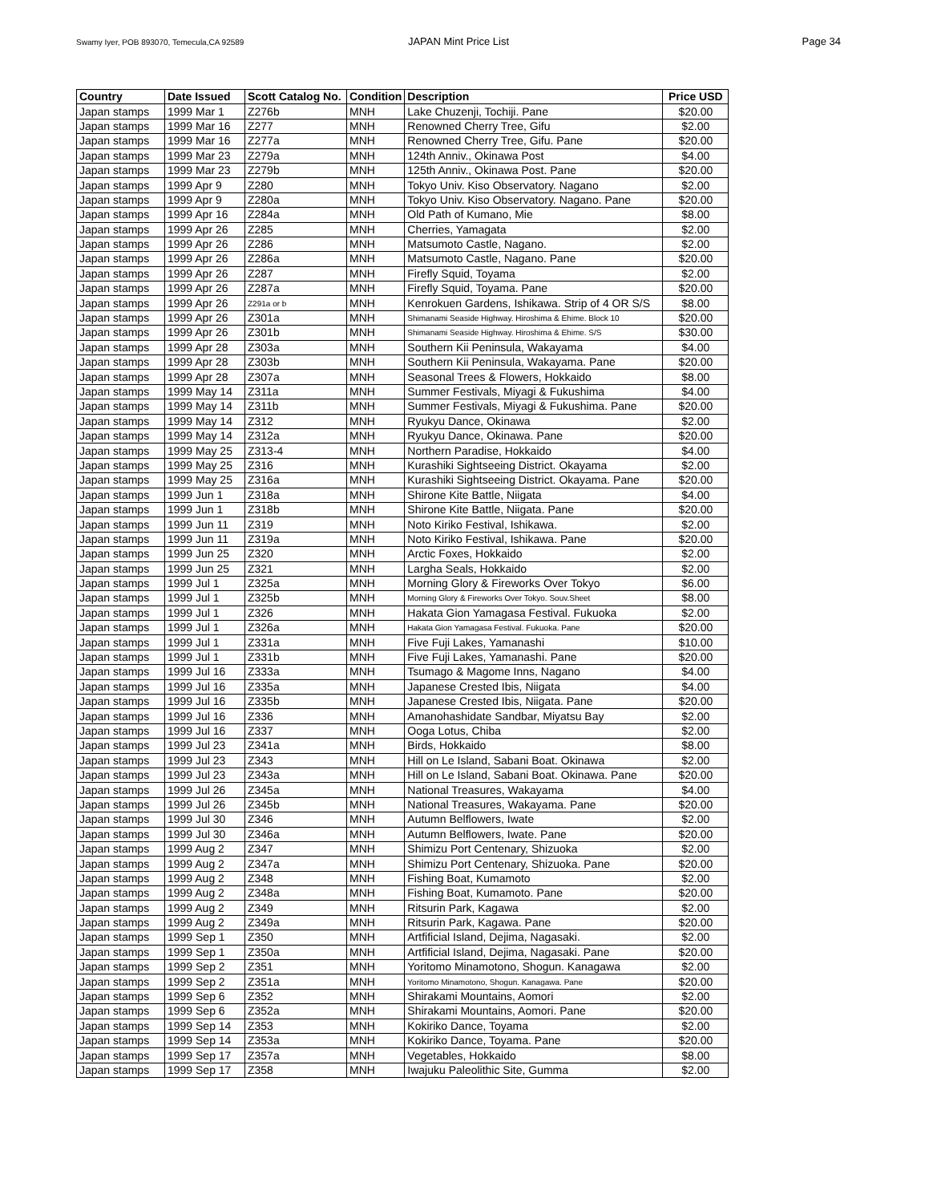Swamy Iyer, POB 893070, Temecula,CA 92589 JAPAN Mint Price List Page 34
| Country | Date Issued | Scott Catalog No. | Condition | Description | Price USD |
| --- | --- | --- | --- | --- | --- |
| Japan stamps | 1999 Mar 1 | Z276b | MNH | Lake Chuzenji, Tochiji. Pane | $20.00 |
| Japan stamps | 1999 Mar 16 | Z277 | MNH | Renowned Cherry Tree, Gifu | $2.00 |
| Japan stamps | 1999 Mar 16 | Z277a | MNH | Renowned Cherry Tree, Gifu. Pane | $20.00 |
| Japan stamps | 1999 Mar 23 | Z279a | MNH | 124th Anniv., Okinawa Post | $4.00 |
| Japan stamps | 1999 Mar 23 | Z279b | MNH | 125th Anniv., Okinawa Post. Pane | $20.00 |
| Japan stamps | 1999 Apr 9 | Z280 | MNH | Tokyo Univ. Kiso Observatory. Nagano | $2.00 |
| Japan stamps | 1999 Apr 9 | Z280a | MNH | Tokyo Univ. Kiso Observatory. Nagano. Pane | $20.00 |
| Japan stamps | 1999 Apr 16 | Z284a | MNH | Old Path of Kumano, Mie | $8.00 |
| Japan stamps | 1999 Apr 26 | Z285 | MNH | Cherries, Yamagata | $2.00 |
| Japan stamps | 1999 Apr 26 | Z286 | MNH | Matsumoto Castle, Nagano. | $2.00 |
| Japan stamps | 1999 Apr 26 | Z286a | MNH | Matsumoto Castle, Nagano. Pane | $20.00 |
| Japan stamps | 1999 Apr 26 | Z287 | MNH | Firefly Squid, Toyama | $2.00 |
| Japan stamps | 1999 Apr 26 | Z287a | MNH | Firefly Squid, Toyama. Pane | $20.00 |
| Japan stamps | 1999 Apr 26 | Z291a or b | MNH | Kenrokuen Gardens, Ishikawa. Strip of 4 OR S/S | $8.00 |
| Japan stamps | 1999 Apr 26 | Z301a | MNH | Shimanami Seaside Highway. Hiroshima & Ehime. Block 10 | $20.00 |
| Japan stamps | 1999 Apr 26 | Z301b | MNH | Shimanami Seaside Highway. Hiroshima & Ehime. S/S | $30.00 |
| Japan stamps | 1999 Apr 28 | Z303a | MNH | Southern Kii Peninsula, Wakayama | $4.00 |
| Japan stamps | 1999 Apr 28 | Z303b | MNH | Southern Kii Peninsula, Wakayama. Pane | $20.00 |
| Japan stamps | 1999 Apr 28 | Z307a | MNH | Seasonal Trees & Flowers, Hokkaido | $8.00 |
| Japan stamps | 1999 May 14 | Z311a | MNH | Summer Festivals, Miyagi & Fukushima | $4.00 |
| Japan stamps | 1999 May 14 | Z311b | MNH | Summer Festivals, Miyagi & Fukushima. Pane | $20.00 |
| Japan stamps | 1999 May 14 | Z312 | MNH | Ryukyu Dance, Okinawa | $2.00 |
| Japan stamps | 1999 May 14 | Z312a | MNH | Ryukyu Dance, Okinawa. Pane | $20.00 |
| Japan stamps | 1999 May 25 | Z313-4 | MNH | Northern Paradise, Hokkaido | $4.00 |
| Japan stamps | 1999 May 25 | Z316 | MNH | Kurashiki Sightseeing District. Okayama | $2.00 |
| Japan stamps | 1999 May 25 | Z316a | MNH | Kurashiki Sightseeing District. Okayama. Pane | $20.00 |
| Japan stamps | 1999 Jun 1 | Z318a | MNH | Shirone Kite Battle, Niigata | $4.00 |
| Japan stamps | 1999 Jun 1 | Z318b | MNH | Shirone Kite Battle, Niigata. Pane | $20.00 |
| Japan stamps | 1999 Jun 11 | Z319 | MNH | Noto Kiriko Festival, Ishikawa. | $2.00 |
| Japan stamps | 1999 Jun 11 | Z319a | MNH | Noto Kiriko Festival, Ishikawa. Pane | $20.00 |
| Japan stamps | 1999 Jun 25 | Z320 | MNH | Arctic Foxes, Hokkaido | $2.00 |
| Japan stamps | 1999 Jun 25 | Z321 | MNH | Largha Seals, Hokkaido | $2.00 |
| Japan stamps | 1999 Jul 1 | Z325a | MNH | Morning Glory & Fireworks Over Tokyo | $6.00 |
| Japan stamps | 1999 Jul 1 | Z325b | MNH | Morning Glory & Fireworks Over Tokyo. Souv.Sheet | $8.00 |
| Japan stamps | 1999 Jul 1 | Z326 | MNH | Hakata Gion Yamagasa Festival. Fukuoka | $2.00 |
| Japan stamps | 1999 Jul 1 | Z326a | MNH | Hakata Gion Yamagasa Festival. Fukuoka. Pane | $20.00 |
| Japan stamps | 1999 Jul 1 | Z331a | MNH | Five Fuji Lakes, Yamanashi | $10.00 |
| Japan stamps | 1999 Jul 1 | Z331b | MNH | Five Fuji Lakes, Yamanashi. Pane | $20.00 |
| Japan stamps | 1999 Jul 16 | Z333a | MNH | Tsumago & Magome Inns, Nagano | $4.00 |
| Japan stamps | 1999 Jul 16 | Z335a | MNH | Japanese Crested Ibis, Niigata | $4.00 |
| Japan stamps | 1999 Jul 16 | Z335b | MNH | Japanese Crested Ibis, Niigata. Pane | $20.00 |
| Japan stamps | 1999 Jul 16 | Z336 | MNH | Amanohashidate Sandbar, Miyatsu Bay | $2.00 |
| Japan stamps | 1999 Jul 16 | Z337 | MNH | Ooga Lotus, Chiba | $2.00 |
| Japan stamps | 1999 Jul 23 | Z341a | MNH | Birds, Hokkaido | $8.00 |
| Japan stamps | 1999 Jul 23 | Z343 | MNH | Hill on Le Island, Sabani Boat. Okinawa | $2.00 |
| Japan stamps | 1999 Jul 23 | Z343a | MNH | Hill on Le Island, Sabani Boat. Okinawa. Pane | $20.00 |
| Japan stamps | 1999 Jul 26 | Z345a | MNH | National Treasures, Wakayama | $4.00 |
| Japan stamps | 1999 Jul 26 | Z345b | MNH | National Treasures, Wakayama. Pane | $20.00 |
| Japan stamps | 1999 Jul 30 | Z346 | MNH | Autumn Belflowers, Iwate | $2.00 |
| Japan stamps | 1999 Jul 30 | Z346a | MNH | Autumn Belflowers, Iwate. Pane | $20.00 |
| Japan stamps | 1999 Aug 2 | Z347 | MNH | Shimizu Port Centenary, Shizuoka | $2.00 |
| Japan stamps | 1999 Aug 2 | Z347a | MNH | Shimizu Port Centenary, Shizuoka. Pane | $20.00 |
| Japan stamps | 1999 Aug 2 | Z348 | MNH | Fishing Boat, Kumamoto | $2.00 |
| Japan stamps | 1999 Aug 2 | Z348a | MNH | Fishing Boat, Kumamoto. Pane | $20.00 |
| Japan stamps | 1999 Aug 2 | Z349 | MNH | Ritsurin Park, Kagawa | $2.00 |
| Japan stamps | 1999 Aug 2 | Z349a | MNH | Ritsurin Park, Kagawa. Pane | $20.00 |
| Japan stamps | 1999 Sep 1 | Z350 | MNH | Artfificial Island, Dejima, Nagasaki. | $2.00 |
| Japan stamps | 1999 Sep 1 | Z350a | MNH | Artfificial Island, Dejima, Nagasaki. Pane | $20.00 |
| Japan stamps | 1999 Sep 2 | Z351 | MNH | Yoritomo Minamotono, Shogun. Kanagawa | $2.00 |
| Japan stamps | 1999 Sep 2 | Z351a | MNH | Yoritomo Minamotono, Shogun. Kanagawa. Pane | $20.00 |
| Japan stamps | 1999 Sep 6 | Z352 | MNH | Shirakami Mountains, Aomori | $2.00 |
| Japan stamps | 1999 Sep 6 | Z352a | MNH | Shirakami Mountains, Aomori. Pane | $20.00 |
| Japan stamps | 1999 Sep 14 | Z353 | MNH | Kokiriko Dance, Toyama | $2.00 |
| Japan stamps | 1999 Sep 14 | Z353a | MNH | Kokiriko Dance, Toyama. Pane | $20.00 |
| Japan stamps | 1999 Sep 17 | Z357a | MNH | Vegetables, Hokkaido | $8.00 |
| Japan stamps | 1999 Sep 17 | Z358 | MNH | Iwajuku Paleolithic Site, Gumma | $2.00 |